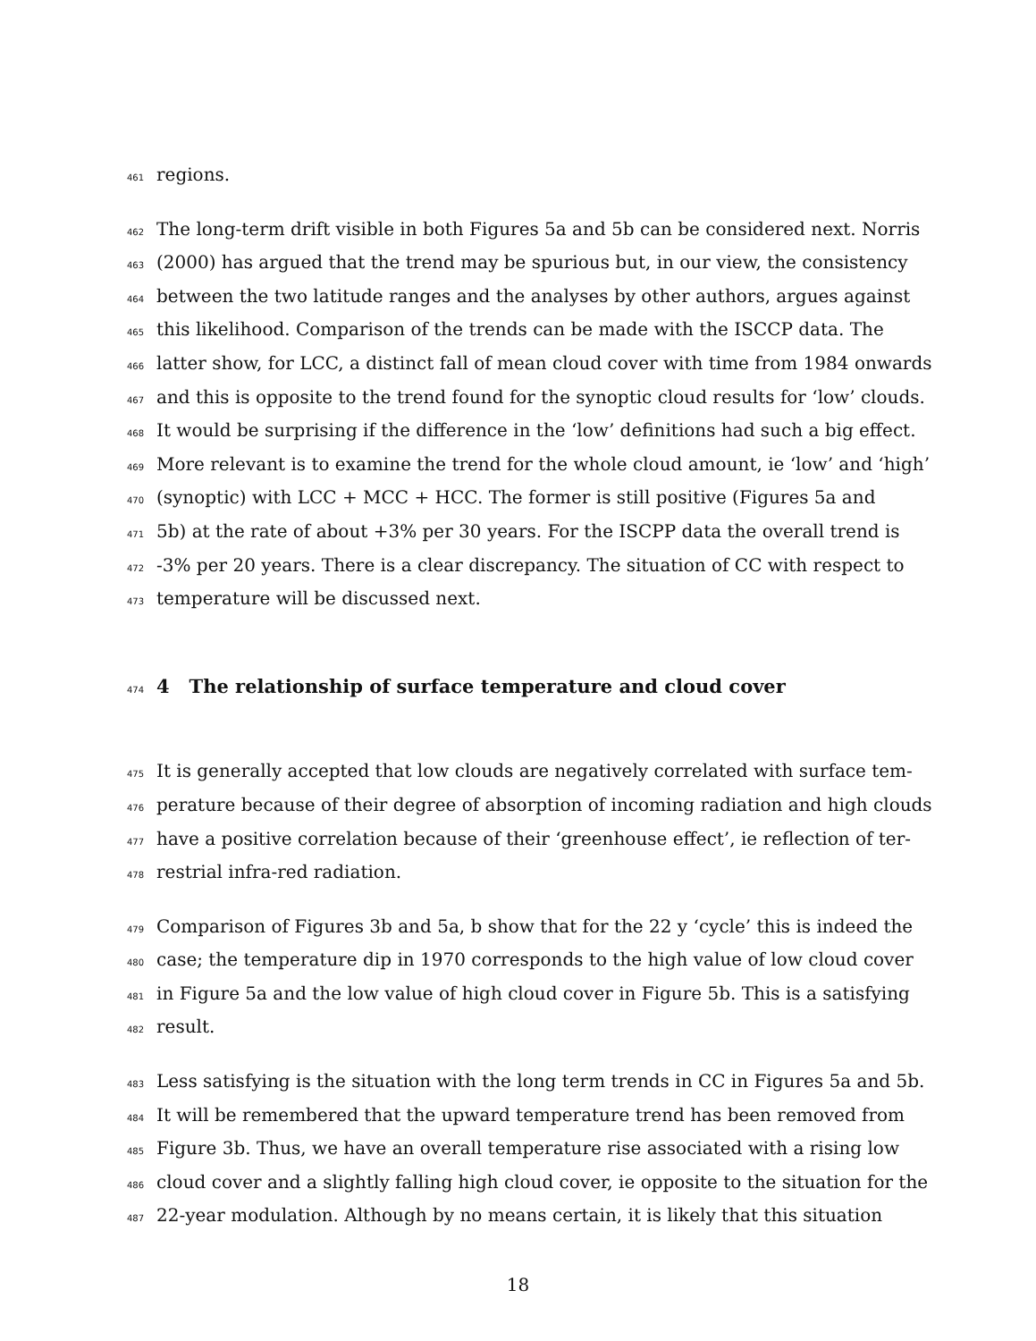461 regions.
462 The long-term drift visible in both Figures 5a and 5b can be considered next. Norris
463 (2000) has argued that the trend may be spurious but, in our view, the consistency
464 between the two latitude ranges and the analyses by other authors, argues against
465 this likelihood. Comparison of the trends can be made with the ISCCP data. The
466 latter show, for LCC, a distinct fall of mean cloud cover with time from 1984 onwards
467 and this is opposite to the trend found for the synoptic cloud results for ‘low’ clouds.
468 It would be surprising if the difference in the ‘low’ definitions had such a big effect.
469 More relevant is to examine the trend for the whole cloud amount, ie ‘low’ and ‘high’
470 (synoptic) with LCC + MCC + HCC. The former is still positive (Figures 5a and
471 5b) at the rate of about +3% per 30 years. For the ISCPP data the overall trend is
472 -3% per 20 years. There is a clear discrepancy. The situation of CC with respect to
473 temperature will be discussed next.
474
4 The relationship of surface temperature and cloud cover
475 It is generally accepted that low clouds are negatively correlated with surface tem-
476 perature because of their degree of absorption of incoming radiation and high clouds
477 have a positive correlation because of their ‘greenhouse effect’, ie reflection of ter-
478 restrial infra-red radiation.
479 Comparison of Figures 3b and 5a, b show that for the 22 y ‘cycle’ this is indeed the
480 case; the temperature dip in 1970 corresponds to the high value of low cloud cover
481 in Figure 5a and the low value of high cloud cover in Figure 5b. This is a satisfying
482 result.
483 Less satisfying is the situation with the long term trends in CC in Figures 5a and 5b.
484 It will be remembered that the upward temperature trend has been removed from
485 Figure 3b. Thus, we have an overall temperature rise associated with a rising low
486 cloud cover and a slightly falling high cloud cover, ie opposite to the situation for the
487 22-year modulation. Although by no means certain, it is likely that this situation
18